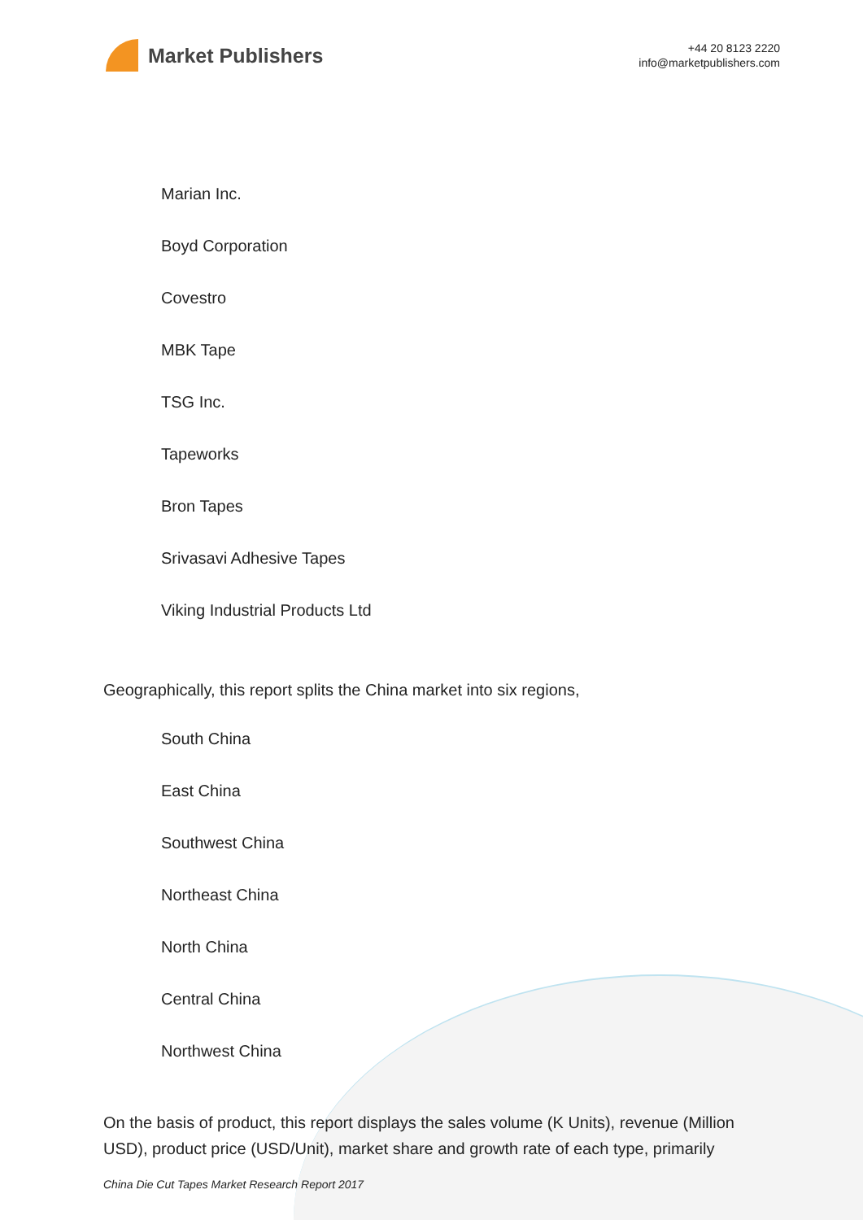Market Publishers
+44 20 8123 2220
info@marketpublishers.com
Marian Inc.
Boyd Corporation
Covestro
MBK Tape
TSG Inc.
Tapeworks
Bron Tapes
Srivasavi Adhesive Tapes
Viking Industrial Products Ltd
Geographically, this report splits the China market into six regions,
South China
East China
Southwest China
Northeast China
North China
Central China
Northwest China
On the basis of product, this report displays the sales volume (K Units), revenue (Million USD), product price (USD/Unit), market share and growth rate of each type, primarily
China Die Cut Tapes Market Research Report 2017